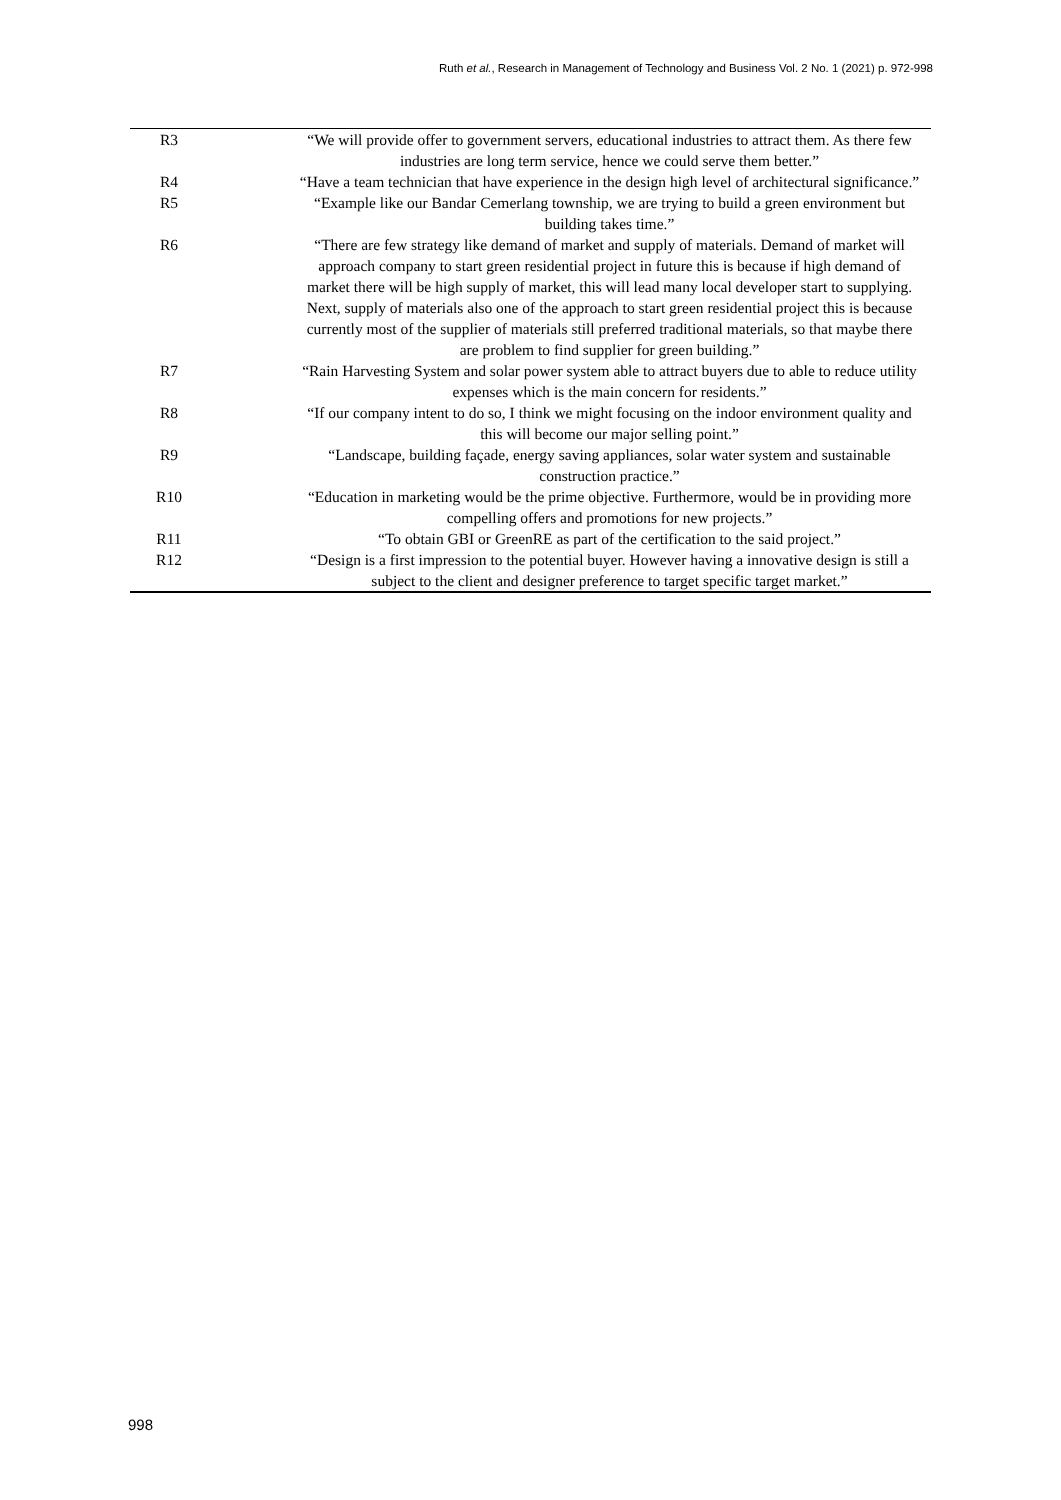Ruth et al., Research in Management of Technology and Business Vol. 2 No. 1 (2021) p. 972-998
| R3 | “We will provide offer to government servers, educational industries to attract them. As there few industries are long term service, hence we could serve them better.” |
| R4 | “Have a team technician that have experience in the design high level of architectural significance.” |
| R5 | “Example like our Bandar Cemerlang township, we are trying to build a green environment but building takes time.” |
| R6 | “There are few strategy like demand of market and supply of materials. Demand of market will approach company to start green residential project in future this is because if high demand of market there will be high supply of market, this will lead many local developer start to supplying. Next, supply of materials also one of the approach to start green residential project this is because currently most of the supplier of materials still preferred traditional materials, so that maybe there are problem to find supplier for green building.” |
| R7 | “Rain Harvesting System and solar power system able to attract buyers due to able to reduce utility expenses which is the main concern for residents.” |
| R8 | “If our company intent to do so, I think we might focusing on the indoor environment quality and this will become our major selling point.” |
| R9 | “Landscape, building façade, energy saving appliances, solar water system and sustainable construction practice.” |
| R10 | “Education in marketing would be the prime objective. Furthermore, would be in providing more compelling offers and promotions for new projects.” |
| R11 | “To obtain GBI or GreenRE as part of the certification to the said project.” |
| R12 | “Design is a first impression to the potential buyer. However having a innovative design is still a subject to the client and designer preference to target specific target market.” |
998